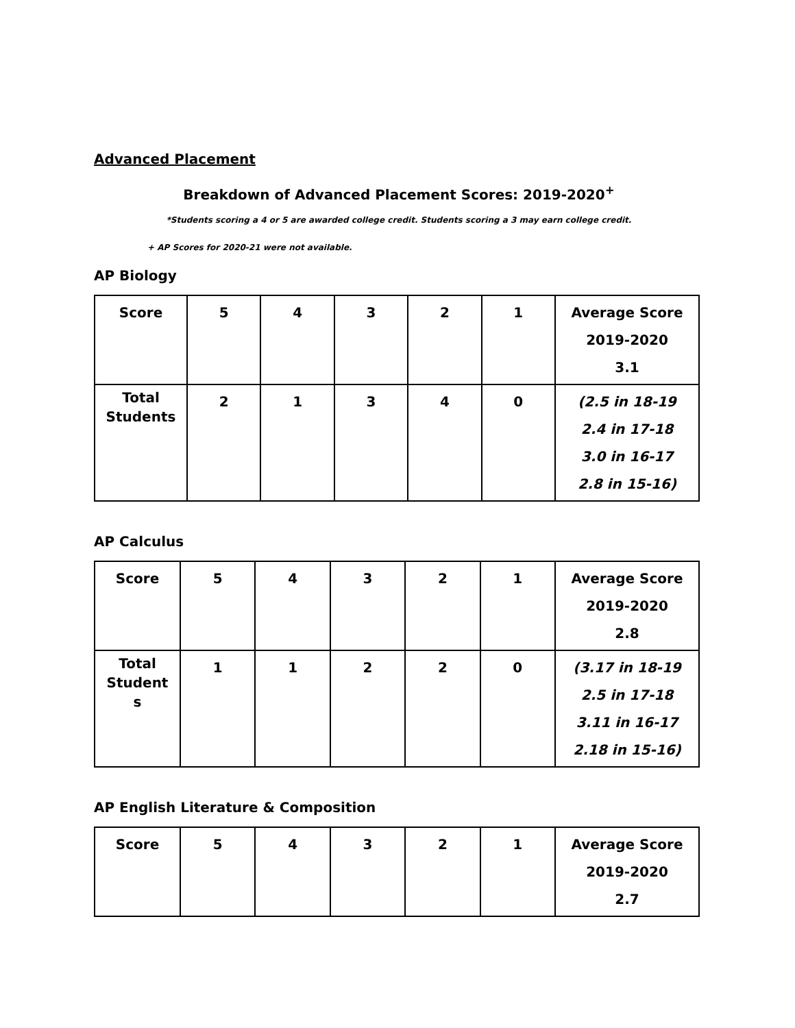Advanced Placement
Breakdown of Advanced Placement Scores: 2019-2020<sup>+</sup>
*Students scoring a 4 or 5 are awarded college credit. Students scoring a 3 may earn college credit.
+ AP Scores for 2020-21 were not available.
AP Biology
| Score | 5 | 4 | 3 | 2 | 1 | Average Score 2019-2020 3.1 |
| Total Students | 2 | 1 | 3 | 4 | 0 | (2.5 in 18-19 2.4 in 17-18 3.0 in 16-17 2.8 in 15-16) |
AP Calculus
| Score | 5 | 4 | 3 | 2 | 1 | Average Score 2019-2020 2.8 |
| Total Student s | 1 | 1 | 2 | 2 | 0 | (3.17 in 18-19 2.5 in 17-18 3.11 in 16-17 2.18 in 15-16) |
AP English Literature & Composition
| Score | 5 | 4 | 3 | 2 | 1 | Average Score 2019-2020 2.7 |